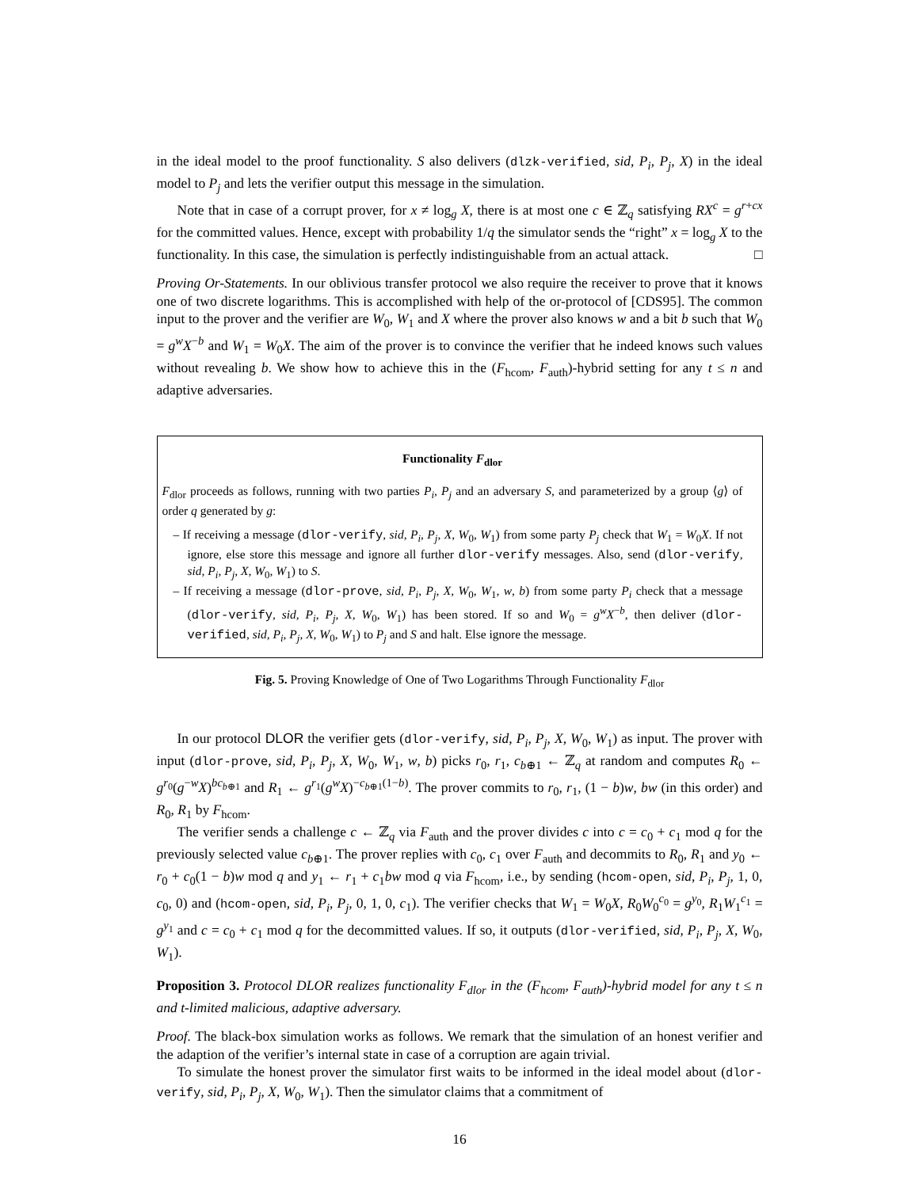in the ideal model to the proof functionality. S also delivers (dlzk-verified, sid, P<sub>i</sub>, P<sub>j</sub>, X) in the ideal model to P<sub>j</sub> and lets the verifier output this message in the simulation.
Note that in case of a corrupt prover, for x ≠ log<sub>g</sub> X, there is at most one c ∈ ℤ<sub>q</sub> satisfying RX<sup>c</sup> = g<sup>r+cx</sup> for the committed values. Hence, except with probability 1/q the simulator sends the “right” x = log<sub>g</sub> X to the functionality. In this case, the simulation is perfectly indistinguishable from an actual attack. □
Proving Or-Statements. In our oblivious transfer protocol we also require the receiver to prove that it knows one of two discrete logarithms. This is accomplished with help of the or-protocol of [CDS95]. The common input to the prover and the verifier are W<sub>0</sub>, W<sub>1</sub> and X where the prover also knows w and a bit b such that W<sub>0</sub> = g<sup>w</sup>X<sup>−b</sup> and W<sub>1</sub> = W<sub>0</sub>X. The aim of the prover is to convince the verifier that he indeed knows such values without revealing b. We show how to achieve this in the (F<sub>hcom</sub>, F<sub>auth</sub>)-hybrid setting for any t ≤ n and adaptive adversaries.
Functionality F<sub>dlor</sub>
F<sub>dlor</sub> proceeds as follows, running with two parties P<sub>i</sub>, P<sub>j</sub> and an adversary S, and parameterized by a group ⟨g⟩ of order q generated by g:
– If receiving a message (dlor-verify, sid, P<sub>i</sub>, P<sub>j</sub>, X, W<sub>0</sub>, W<sub>1</sub>) from some party P<sub>j</sub> check that W<sub>1</sub> = W<sub>0</sub>X. If not ignore, else store this message and ignore all further dlor-verify messages. Also, send (dlor-verify, sid, P<sub>i</sub>, P<sub>j</sub>, X, W<sub>0</sub>, W<sub>1</sub>) to S.
– If receiving a message (dlor-prove, sid, P<sub>i</sub>, P<sub>j</sub>, X, W<sub>0</sub>, W<sub>1</sub>, w, b) from some party P<sub>i</sub> check that a message (dlor-verify, sid, P<sub>i</sub>, P<sub>j</sub>, X, W<sub>0</sub>, W<sub>1</sub>) has been stored. If so and W<sub>0</sub> = g<sup>w</sup>X<sup>−b</sup>, then deliver (dlor-verified, sid, P<sub>i</sub>, P<sub>j</sub>, X, W<sub>0</sub>, W<sub>1</sub>) to P<sub>j</sub> and S and halt. Else ignore the message.
Fig. 5. Proving Knowledge of One of Two Logarithms Through Functionality F<sub>dlor</sub>
In our protocol DLOR the verifier gets (dlor-verify, sid, P<sub>i</sub>, P<sub>j</sub>, X, W<sub>0</sub>, W<sub>1</sub>) as input. The prover with input (dlor-prove, sid, P<sub>i</sub>, P<sub>j</sub>, X, W<sub>0</sub>, W<sub>1</sub>, w, b) picks r<sub>0</sub>, r<sub>1</sub>, c<sub>b⊕1</sub> ← ℤ<sub>q</sub> at random and computes R<sub>0</sub> ← g<sup>r<sub>0</sub></sup>(g<sup>−w</sup>X)<sup>bc<sub>b⊕1</sub></sup> and R<sub>1</sub> ← g<sup>r<sub>1</sub></sup>(g<sup>w</sup>X)<sup>−c<sub>b⊕1</sub>(1−b)</sup>. The prover commits to r<sub>0</sub>, r<sub>1</sub>, (1 − b)w, bw (in this order) and R<sub>0</sub>, R<sub>1</sub> by F<sub>hcom</sub>.
The verifier sends a challenge c ← ℤ<sub>q</sub> via F<sub>auth</sub> and the prover divides c into c = c<sub>0</sub> + c<sub>1</sub> mod q for the previously selected value c<sub>b⊕1</sub>. The prover replies with c<sub>0</sub>, c<sub>1</sub> over F<sub>auth</sub> and decommits to R<sub>0</sub>, R<sub>1</sub> and y<sub>0</sub> ← r<sub>0</sub> + c<sub>0</sub>(1 − b)w mod q and y<sub>1</sub> ← r<sub>1</sub> + c<sub>1</sub>bw mod q via F<sub>hcom</sub>, i.e., by sending (hcom-open, sid, P<sub>i</sub>, P<sub>j</sub>, 1, 0, c<sub>0</sub>, 0) and (hcom-open, sid, P<sub>i</sub>, P<sub>j</sub>, 0, 1, 0, c<sub>1</sub>). The verifier checks that W<sub>1</sub> = W<sub>0</sub>X, R<sub>0</sub>W<sub>0</sub><sup>c<sub>0</sub></sup> = g<sup>y<sub>0</sub></sup>, R<sub>1</sub>W<sub>1</sub><sup>c<sub>1</sub></sup> = g<sup>y<sub>1</sub></sup> and c = c<sub>0</sub> + c<sub>1</sub> mod q for the decommitted values. If so, it outputs (dlor-verified, sid, P<sub>i</sub>, P<sub>j</sub>, X, W<sub>0</sub>, W<sub>1</sub>).
Proposition 3. Protocol DLOR realizes functionality F<sub>dlor</sub> in the (F<sub>hcom</sub>, F<sub>auth</sub>)-hybrid model for any t ≤ n and t-limited malicious, adaptive adversary.
Proof. The black-box simulation works as follows. We remark that the simulation of an honest verifier and the adaption of the verifier’s internal state in case of a corruption are again trivial.
To simulate the honest prover the simulator first waits to be informed in the ideal model about (dlor-verify, sid, P<sub>i</sub>, P<sub>j</sub>, X, W<sub>0</sub>, W<sub>1</sub>). Then the simulator claims that a commitment of
16